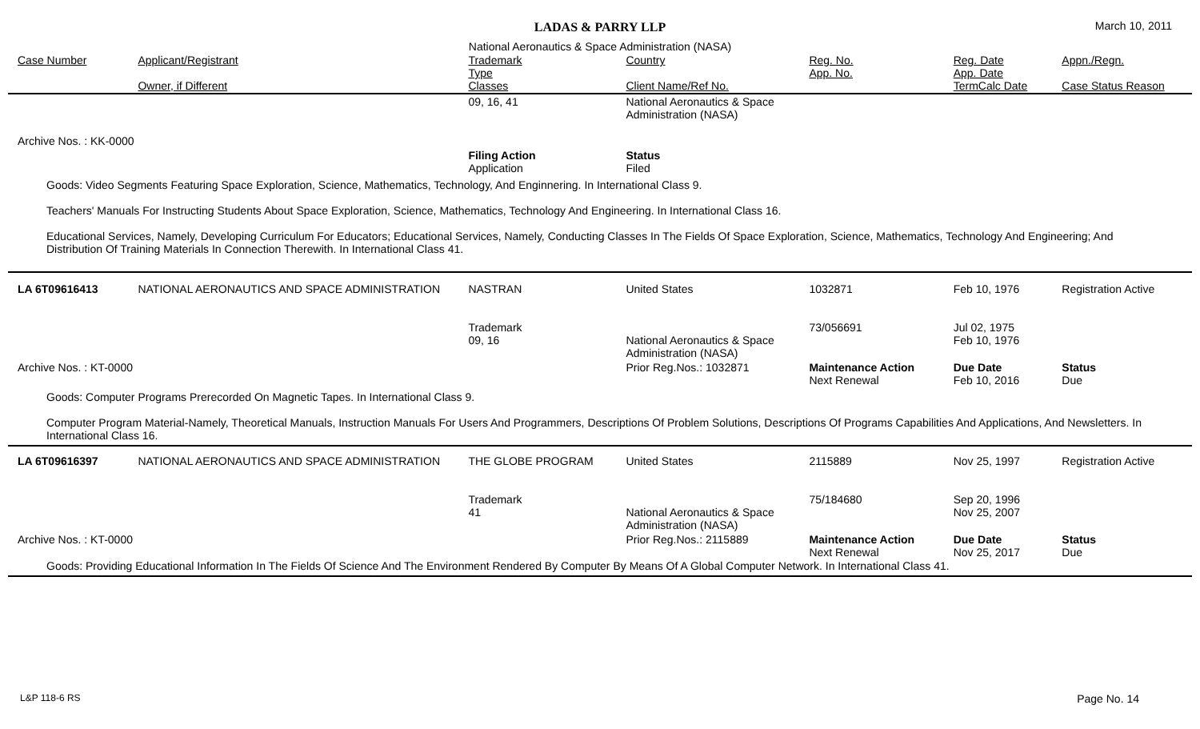LADAS & PARRY LLP
March 10, 2011
National Aeronautics & Space Administration (NASA)
| Case Number | Applicant/Registrant Owner, if Different | Trademark Type Classes | Country Client Name/Ref No. | Reg. No. App. No. | Reg. Date App. Date TermCalc Date | Appn./Regn. Case Status Reason |
| --- | --- | --- | --- | --- | --- | --- |
| | | 09, 16, 41 | National Aeronautics & Space Administration (NASA) | | | |
| Archive Nos. : KK-0000 | | | | | | |
| | | Filing Action Application | Status Filed | | | |
| Goods: Video Segments Featuring Space Exploration, Science, Mathematics, Technology, And Enginnering. In International Class 9. Teachers' Manuals For Instructing Students About Space Exploration, Science, Mathematics, Technology And Engineering. In International Class 16. Educational Services, Namely, Developing Curriculum For Educators; Educational Services, Namely, Conducting Classes In The Fields Of Space Exploration, Science, Mathematics, Technology And Engineering; And Distribution Of Training Materials In Connection Therewith. In International Class 41. | | | | | | |
| LA 6T09616413 | NATIONAL AERONAUTICS AND SPACE ADMINISTRATION | NASTRAN Trademark 09, 16 | United States National Aeronautics & Space Administration (NASA) | 1032871 73/056691 | Feb 10, 1976 Jul 02, 1975 Feb 10, 1976 | Registration Active |
| Archive Nos. : KT-0000 | | | Prior Reg.Nos.: 1032871 | Maintenance Action Next Renewal | Due Date Feb 10, 2016 | Status Due |
| Goods: Computer Programs Prerecorded On Magnetic Tapes. In International Class 9. Computer Program Material-Namely, Theoretical Manuals, Instruction Manuals For Users And Programmers, Descriptions Of Problem Solutions, Descriptions Of Programs Capabilities And Applications, And Newsletters. In International Class 16. | | | | | | |
| LA 6T09616397 | NATIONAL AERONAUTICS AND SPACE ADMINISTRATION | THE GLOBE PROGRAM Trademark 41 | United States National Aeronautics & Space Administration (NASA) | 2115889 75/184680 | Nov 25, 1997 Sep 20, 1996 Nov 25, 2007 | Registration Active |
| Archive Nos. : KT-0000 | | | Prior Reg.Nos.: 2115889 | Maintenance Action Next Renewal | Due Date Nov 25, 2017 | Status Due |
| Goods: Providing Educational Information In The Fields Of Science And The Environment Rendered By Computer By Means Of A Global Computer Network. In International Class 41. | | | | | | |
L&P 118-6 RS Page No. 14